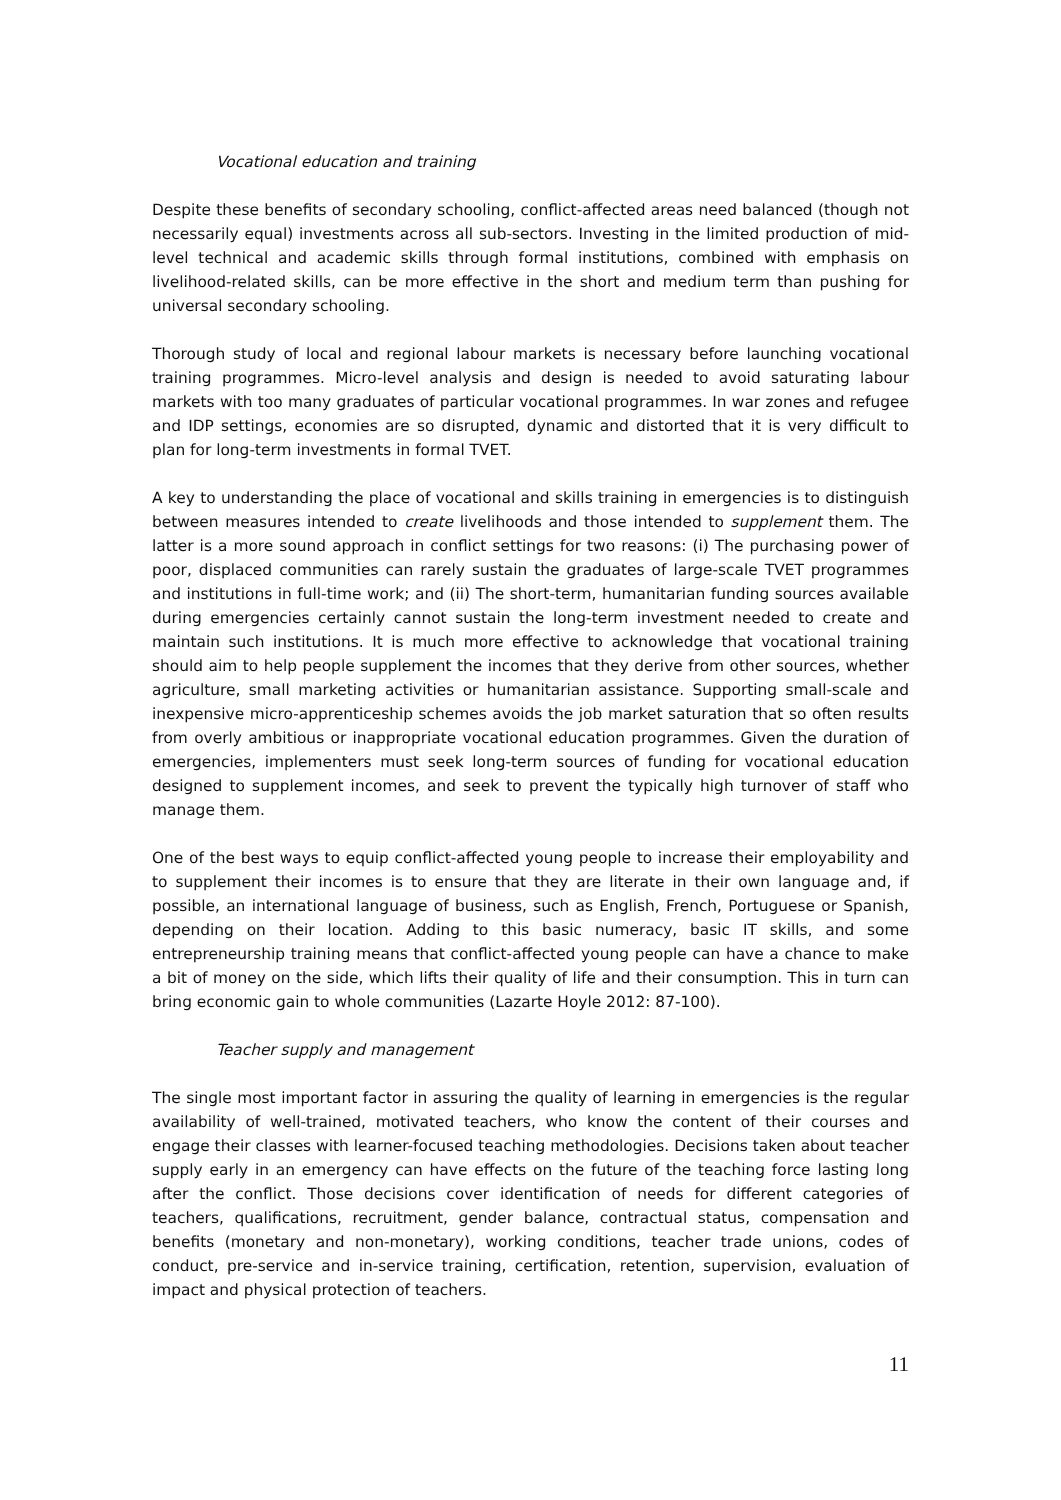Vocational education and training
Despite these benefits of secondary schooling, conflict-affected areas need balanced (though not necessarily equal) investments across all sub-sectors. Investing in the limited production of mid-level technical and academic skills through formal institutions, combined with emphasis on livelihood-related skills, can be more effective in the short and medium term than pushing for universal secondary schooling.
Thorough study of local and regional labour markets is necessary before launching vocational training programmes. Micro-level analysis and design is needed to avoid saturating labour markets with too many graduates of particular vocational programmes. In war zones and refugee and IDP settings, economies are so disrupted, dynamic and distorted that it is very difficult to plan for long-term investments in formal TVET.
A key to understanding the place of vocational and skills training in emergencies is to distinguish between measures intended to create livelihoods and those intended to supplement them. The latter is a more sound approach in conflict settings for two reasons: (i) The purchasing power of poor, displaced communities can rarely sustain the graduates of large-scale TVET programmes and institutions in full-time work; and (ii) The short-term, humanitarian funding sources available during emergencies certainly cannot sustain the long-term investment needed to create and maintain such institutions. It is much more effective to acknowledge that vocational training should aim to help people supplement the incomes that they derive from other sources, whether agriculture, small marketing activities or humanitarian assistance. Supporting small-scale and inexpensive micro-apprenticeship schemes avoids the job market saturation that so often results from overly ambitious or inappropriate vocational education programmes. Given the duration of emergencies, implementers must seek long-term sources of funding for vocational education designed to supplement incomes, and seek to prevent the typically high turnover of staff who manage them.
One of the best ways to equip conflict-affected young people to increase their employability and to supplement their incomes is to ensure that they are literate in their own language and, if possible, an international language of business, such as English, French, Portuguese or Spanish, depending on their location. Adding to this basic numeracy, basic IT skills, and some entrepreneurship training means that conflict-affected young people can have a chance to make a bit of money on the side, which lifts their quality of life and their consumption. This in turn can bring economic gain to whole communities (Lazarte Hoyle 2012: 87-100).
Teacher supply and management
The single most important factor in assuring the quality of learning in emergencies is the regular availability of well-trained, motivated teachers, who know the content of their courses and engage their classes with learner-focused teaching methodologies. Decisions taken about teacher supply early in an emergency can have effects on the future of the teaching force lasting long after the conflict. Those decisions cover identification of needs for different categories of teachers, qualifications, recruitment, gender balance, contractual status, compensation and benefits (monetary and non-monetary), working conditions, teacher trade unions, codes of conduct, pre-service and in-service training, certification, retention, supervision, evaluation of impact and physical protection of teachers.
11